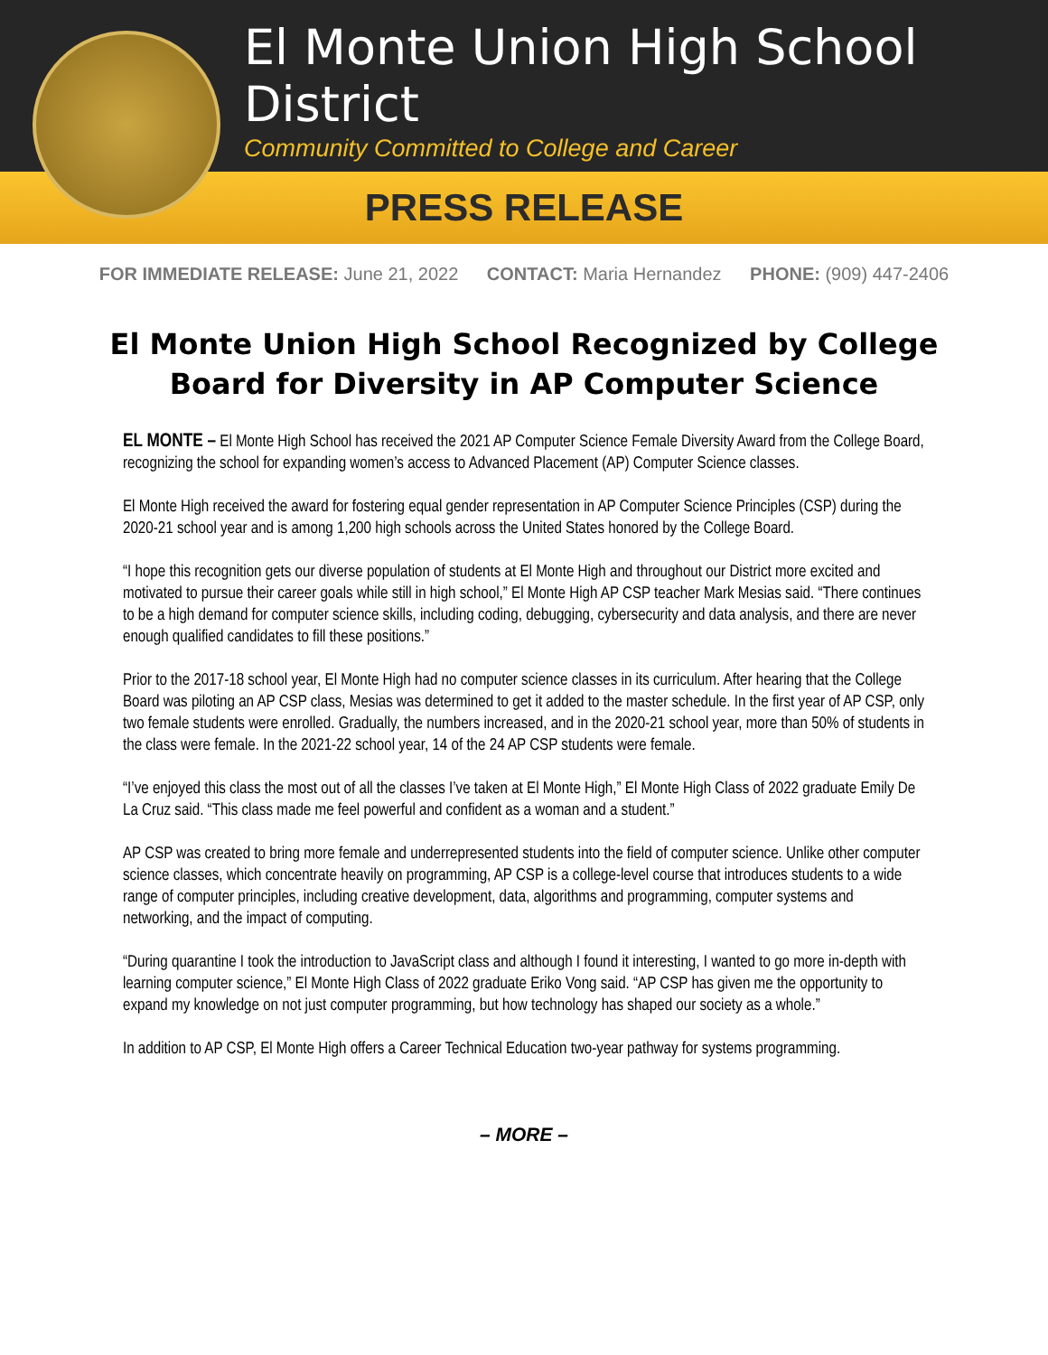El Monte Union High School District
Community Committed to College and Career
PRESS RELEASE
FOR IMMEDIATE RELEASE: June 21, 2022 CONTACT: Maria Hernandez PHONE: (909) 447-2406
El Monte Union High School Recognized by College Board for Diversity in AP Computer Science
EL MONTE – El Monte High School has received the 2021 AP Computer Science Female Diversity Award from the College Board, recognizing the school for expanding women’s access to Advanced Placement (AP) Computer Science classes.
El Monte High received the award for fostering equal gender representation in AP Computer Science Principles (CSP) during the 2020-21 school year and is among 1,200 high schools across the United States honored by the College Board.
“I hope this recognition gets our diverse population of students at El Monte High and throughout our District more excited and motivated to pursue their career goals while still in high school,” El Monte High AP CSP teacher Mark Mesias said. “There continues to be a high demand for computer science skills, including coding, debugging, cybersecurity and data analysis, and there are never enough qualified candidates to fill these positions.”
Prior to the 2017-18 school year, El Monte High had no computer science classes in its curriculum. After hearing that the College Board was piloting an AP CSP class, Mesias was determined to get it added to the master schedule. In the first year of AP CSP, only two female students were enrolled. Gradually, the numbers increased, and in the 2020-21 school year, more than 50% of students in the class were female. In the 2021-22 school year, 14 of the 24 AP CSP students were female.
“I’ve enjoyed this class the most out of all the classes I’ve taken at El Monte High,” El Monte High Class of 2022 graduate Emily De La Cruz said. “This class made me feel powerful and confident as a woman and a student.”
AP CSP was created to bring more female and underrepresented students into the field of computer science. Unlike other computer science classes, which concentrate heavily on programming, AP CSP is a college-level course that introduces students to a wide range of computer principles, including creative development, data, algorithms and programming, computer systems and networking, and the impact of computing.
“During quarantine I took the introduction to JavaScript class and although I found it interesting, I wanted to go more in-depth with learning computer science,” El Monte High Class of 2022 graduate Eriko Vong said. “AP CSP has given me the opportunity to expand my knowledge on not just computer programming, but how technology has shaped our society as a whole.”
In addition to AP CSP, El Monte High offers a Career Technical Education two-year pathway for systems programming.
– MORE –